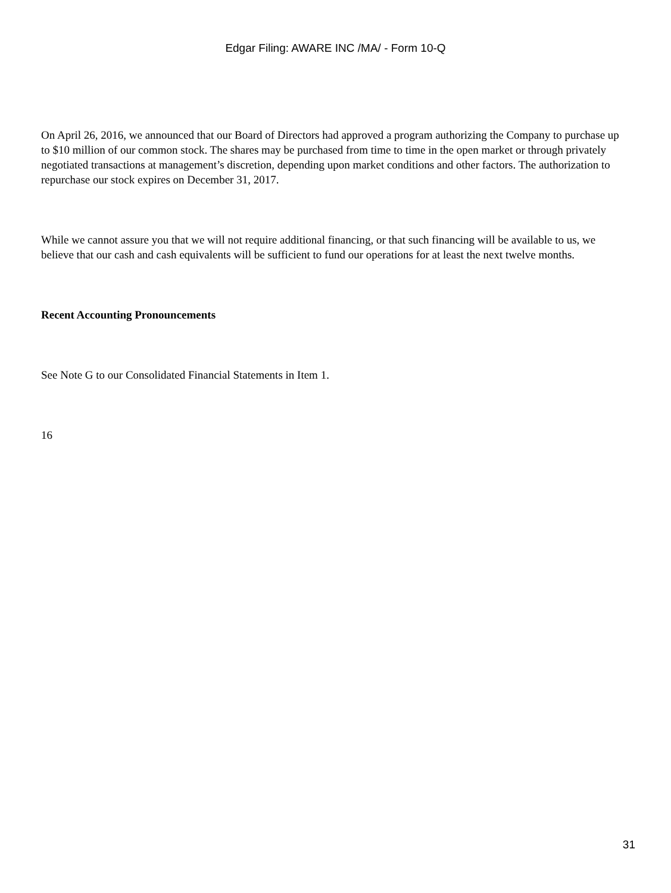Edgar Filing: AWARE INC /MA/ - Form 10-Q
On April 26, 2016, we announced that our Board of Directors had approved a program authorizing the Company to purchase up to $10 million of our common stock. The shares may be purchased from time to time in the open market or through privately negotiated transactions at management’s discretion, depending upon market conditions and other factors. The authorization to repurchase our stock expires on December 31, 2017.
While we cannot assure you that we will not require additional financing, or that such financing will be available to us, we believe that our cash and cash equivalents will be sufficient to fund our operations for at least the next twelve months.
Recent Accounting Pronouncements
See Note G to our Consolidated Financial Statements in Item 1.
16
31